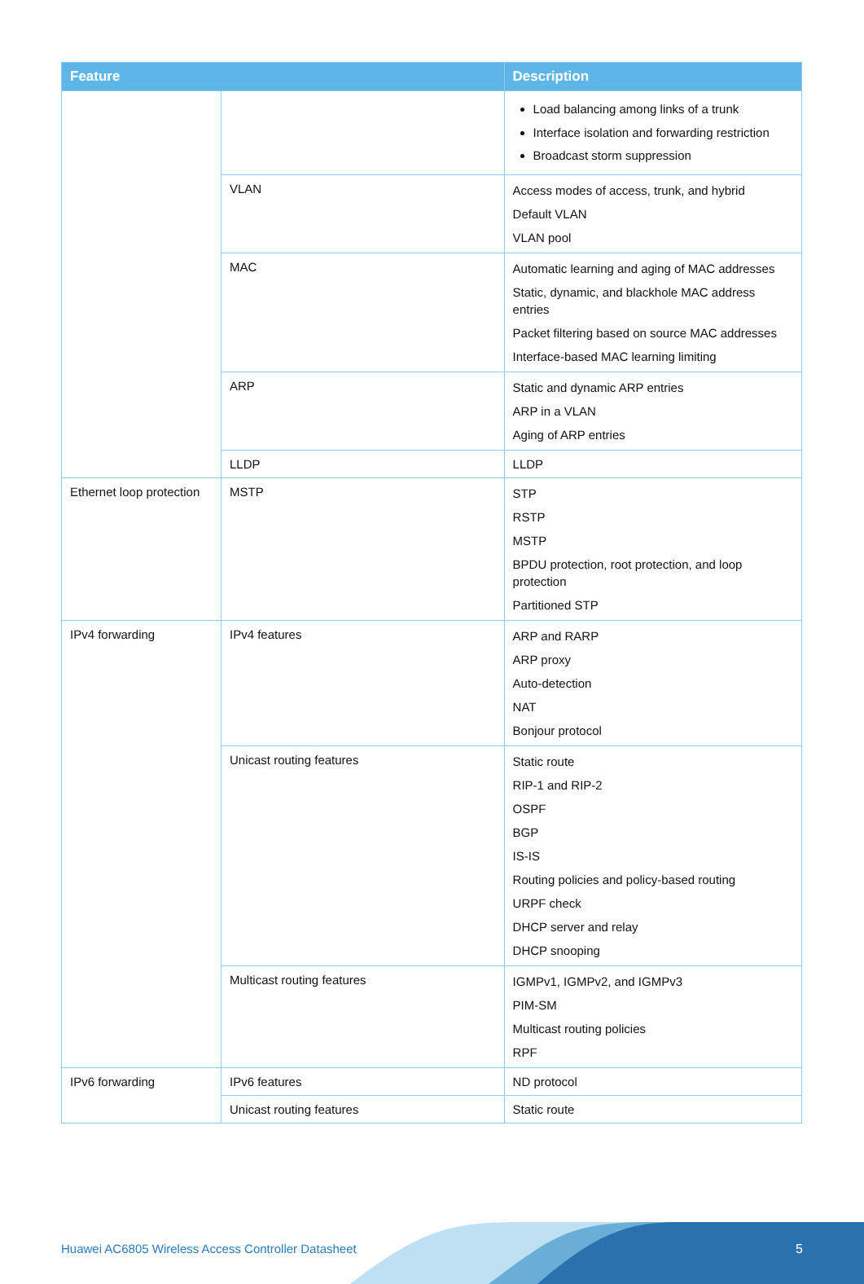| Feature | | Description |
| --- | --- | --- |
| | | Load balancing among links of a trunk Interface isolation and forwarding restriction Broadcast storm suppression |
| | VLAN | Access modes of access, trunk, and hybrid Default VLAN VLAN pool |
| | MAC | Automatic learning and aging of MAC addresses Static, dynamic, and blackhole MAC address entries Packet filtering based on source MAC addresses Interface-based MAC learning limiting |
| | ARP | Static and dynamic ARP entries ARP in a VLAN Aging of ARP entries |
| | LLDP | LLDP |
| Ethernet loop protection | MSTP | STP RSTP MSTP BPDU protection, root protection, and loop protection Partitioned STP |
| IPv4 forwarding | IPv4 features | ARP and RARP ARP proxy Auto-detection NAT Bonjour protocol |
| | Unicast routing features | Static route RIP-1 and RIP-2 OSPF BGP IS-IS Routing policies and policy-based routing URPF check DHCP server and relay DHCP snooping |
| | Multicast routing features | IGMPv1, IGMPv2, and IGMPv3 PIM-SM Multicast routing policies RPF |
| IPv6 forwarding | IPv6 features | ND protocol |
| | Unicast routing features | Static route |
Huawei AC6805 Wireless Access Controller Datasheet
5